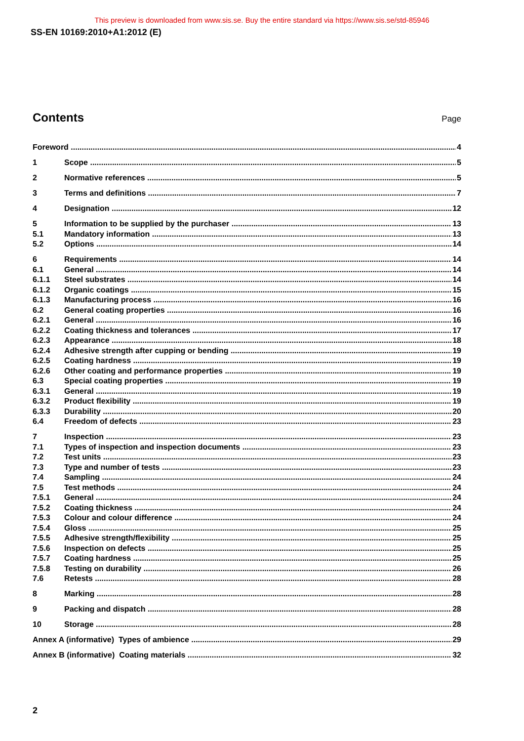This preview is downloaded from www.sis.se. Buy the entire standard via https://www.sis.se/std-85946
SS-EN 10169:2010+A1:2012 (E)
Contents
Page
Foreword 4
1 Scope 5
2 Normative references 5
3 Terms and definitions 7
4 Designation 12
5 Information to be supplied by the purchaser 13
5.1 Mandatory information 13
5.2 Options 14
6 Requirements 14
6.1 General 14
6.1.1 Steel substrates 14
6.1.2 Organic coatings 15
6.1.3 Manufacturing process 16
6.2 General coating properties 16
6.2.1 General 16
6.2.2 Coating thickness and tolerances 17
6.2.3 Appearance 18
6.2.4 Adhesive strength after cupping or bending 19
6.2.5 Coating hardness 19
6.2.6 Other coating and performance properties 19
6.3 Special coating properties 19
6.3.1 General 19
6.3.2 Product flexibility 19
6.3.3 Durability 20
6.4 Freedom of defects 23
7 Inspection 23
7.1 Types of inspection and inspection documents 23
7.2 Test units 23
7.3 Type and number of tests 23
7.4 Sampling 24
7.5 Test methods 24
7.5.1 General 24
7.5.2 Coating thickness 24
7.5.3 Colour and colour difference 24
7.5.4 Gloss 25
7.5.5 Adhesive strength/flexibility 25
7.5.6 Inspection on defects 25
7.5.7 Coating hardness 25
7.5.8 Testing on durability 26
7.6 Retests 28
8 Marking 28
9 Packing and dispatch 28
10 Storage 28
Annex A (informative) Types of ambience 29
Annex B (informative) Coating materials 32
2